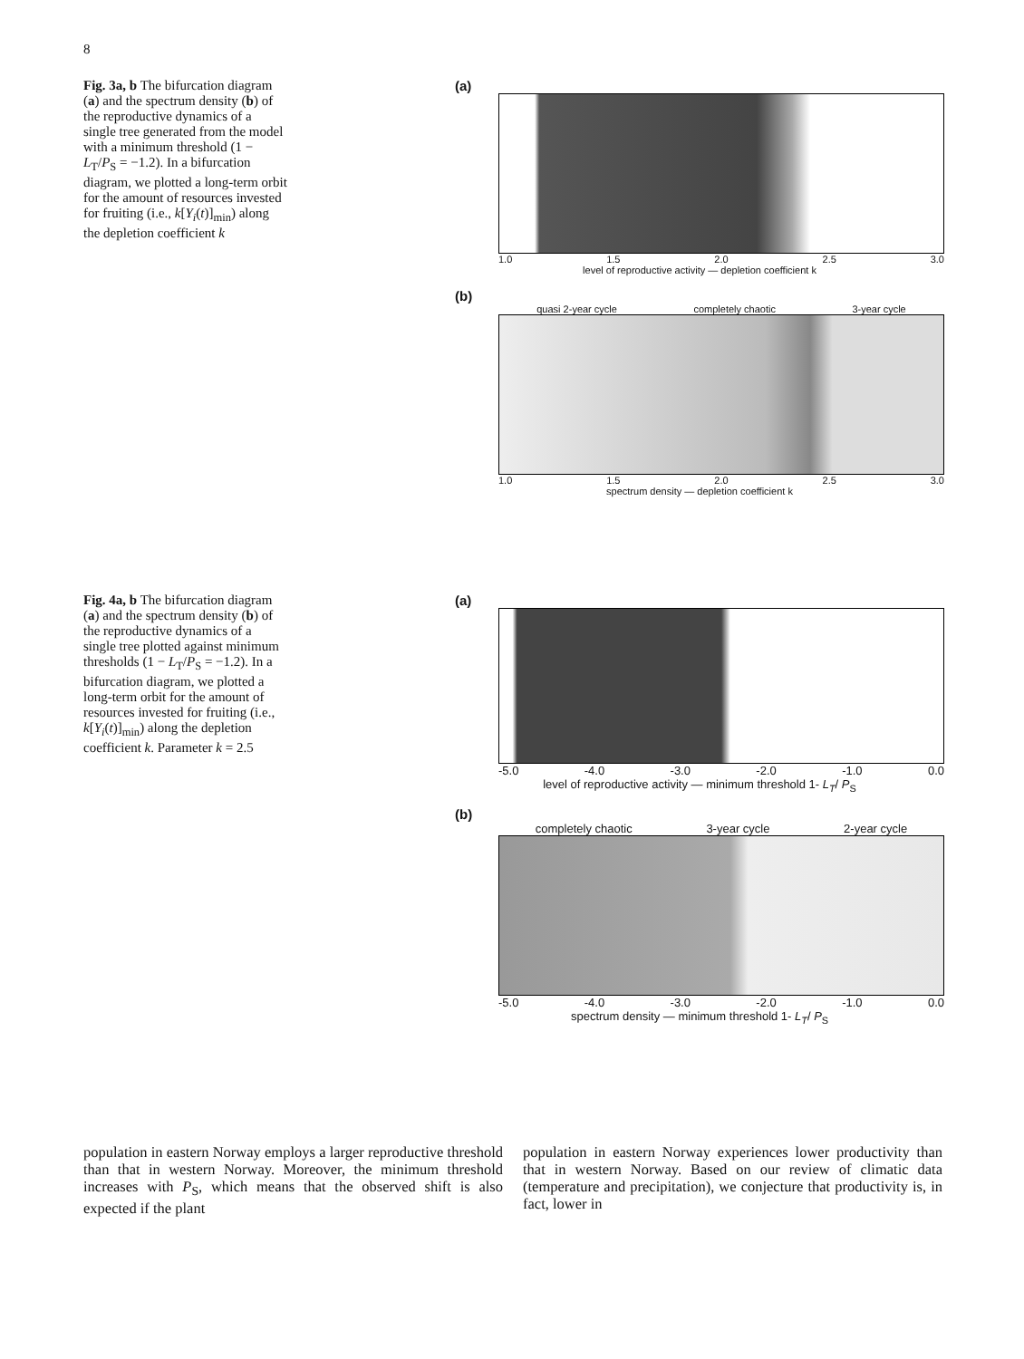8
Fig. 3a, b The bifurcation diagram (a) and the spectrum density (b) of the reproductive dynamics of a single tree generated from the model with a minimum threshold (1 − L<sub>T</sub>/P<sub>S</sub> = −1.2). In a bifurcation diagram, we plotted a long-term orbit for the amount of resources invested for fruiting (i.e., k[Y<sub>i</sub>(t)]<sub>min</sub>) along the depletion coefficient k
(a)
1.0 1.5 2.0 2.5 3.0
level of reproductive activity — depletion coefficient k
(b)
quasi 2-year cycle completely chaotic 3-year cycle
1.0 1.5 2.0 2.5 3.0
spectrum density — depletion coefficient k
Fig. 4a, b The bifurcation diagram (a) and the spectrum density (b) of the reproductive dynamics of a single tree plotted against minimum thresholds (1 − L<sub>T</sub>/P<sub>S</sub> = −1.2). In a bifurcation diagram, we plotted a long-term orbit for the amount of resources invested for fruiting (i.e., k[Y<sub>i</sub>(t)]<sub>min</sub>) along the depletion coefficient k. Parameter k = 2.5
(a)
-5.0 -4.0 -3.0 -2.0 -1.0 0.0
level of reproductive activity — minimum threshold 1- L<sub>T</sub>/ P<sub>S</sub>
(b)
completely chaotic 3-year cycle 2-year cycle
-5.0 -4.0 -3.0 -2.0 -1.0 0.0
spectrum density — minimum threshold 1- L<sub>T</sub>/ P<sub>S</sub>
population in eastern Norway employs a larger reproductive threshold than that in western Norway. Moreover, the minimum threshold increases with P<sub>S</sub>, which means that the observed shift is also expected if the plant
population in eastern Norway experiences lower productivity than that in western Norway. Based on our review of climatic data (temperature and precipitation), we conjecture that productivity is, in fact, lower in